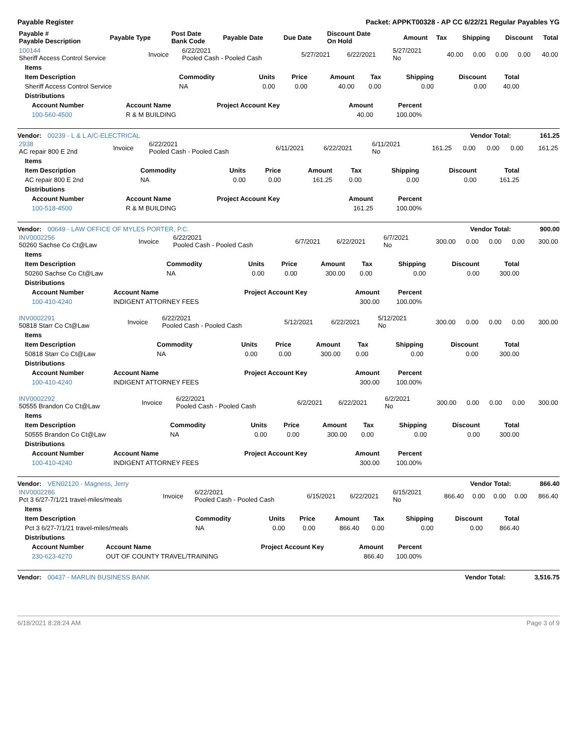Payable Register Packet: APPKT00328 - AP CC 6/22/21 Regular Payables YG
| Payable # Payable Description | Payable Type | Post Date Bank Code | Payable Date | Due Date | Discount Date On Hold | Amount | Tax | Shipping | Discount | Total |
| --- | --- | --- | --- | --- | --- | --- | --- | --- | --- | --- |
| 100144 Sheriff Access Control Service | Invoice | 6/22/2021 Pooled Cash - Pooled Cash | 5/27/2021 | 6/22/2021 | 5/27/2021 No | 40.00 | 0.00 | 0.00 | 0.00 | 40.00 |
| Items | | | | | | | | |
| --- | --- | --- | --- | --- | --- | --- | --- | --- |
| Item Description | Commodity | Units | Price | Amount | Tax | Shipping | Discount | Total |
| Sheriff Access Control Service | NA | 0.00 | 0.00 | 40.00 | 0.00 | 0.00 | 0.00 | 40.00 |
| Distributions | | | | | | | | |
| Account Number | Account Name | Project Account Key | Amount | Percent |
| --- | --- | --- | --- | --- |
| 100-560-4500 | R & M BUILDING | | 40.00 | 100.00% |
Vendor: 00239 - L & L A/C-ELECTRICAL Vendor Total: 161.25
| 2938 AC repair 800 E 2nd | Invoice | 6/22/2021 Pooled Cash - Pooled Cash | 6/11/2021 | 6/22/2021 | 6/11/2021 No | 161.25 | 0.00 | 0.00 | 0.00 | 161.25 |
| Items | | | | | | | | |
| --- | --- | --- | --- | --- | --- | --- | --- | --- |
| Item Description | Commodity | Units | Price | Amount | Tax | Shipping | Discount | Total |
| AC repair 800 E 2nd | NA | 0.00 | 0.00 | 161.25 | 0.00 | 0.00 | 0.00 | 161.25 |
| Distributions | | | | | | | | |
| Account Number | Account Name | Project Account Key | Amount | Percent |
| --- | --- | --- | --- | --- |
| 100-518-4500 | R & M BUILDING | | 161.25 | 100.00% |
Vendor: 00649 - LAW OFFICE OF MYLES PORTER, P.C. Vendor Total: 900.00
| INV0002256 50260 Sachse Co Ct@Law | Invoice | 6/22/2021 Pooled Cash - Pooled Cash | 6/7/2021 | 6/22/2021 | 6/7/2021 No | 300.00 | 0.00 | 0.00 | 0.00 | 300.00 |
| Items | | | | | | | | |
| --- | --- | --- | --- | --- | --- | --- | --- | --- |
| Item Description | Commodity | Units | Price | Amount | Tax | Shipping | Discount | Total |
| 50260 Sachse Co Ct@Law | NA | 0.00 | 0.00 | 300.00 | 0.00 | 0.00 | 0.00 | 300.00 |
| Distributions | | | | | | | | |
| Account Number | Account Name | Project Account Key | Amount | Percent |
| --- | --- | --- | --- | --- |
| 100-410-4240 | INDIGENT ATTORNEY FEES | | 300.00 | 100.00% |
| INV0002291 50818 Starr Co Ct@Law | Invoice | 6/22/2021 Pooled Cash - Pooled Cash | 5/12/2021 | 6/22/2021 | 5/12/2021 No | 300.00 | 0.00 | 0.00 | 0.00 | 300.00 |
| Items | | | | | | | | |
| --- | --- | --- | --- | --- | --- | --- | --- | --- |
| Item Description | Commodity | Units | Price | Amount | Tax | Shipping | Discount | Total |
| 50818 Starr Co Ct@Law | NA | 0.00 | 0.00 | 300.00 | 0.00 | 0.00 | 0.00 | 300.00 |
| Distributions | | | | | | | | |
| Account Number | Account Name | Project Account Key | Amount | Percent |
| --- | --- | --- | --- | --- |
| 100-410-4240 | INDIGENT ATTORNEY FEES | | 300.00 | 100.00% |
| INV0002292 50555 Brandon Co Ct@Law | Invoice | 6/22/2021 Pooled Cash - Pooled Cash | 6/2/2021 | 6/22/2021 | 6/2/2021 No | 300.00 | 0.00 | 0.00 | 0.00 | 300.00 |
| Items | | | | | | | | |
| --- | --- | --- | --- | --- | --- | --- | --- | --- |
| Item Description | Commodity | Units | Price | Amount | Tax | Shipping | Discount | Total |
| 50555 Brandon Co Ct@Law | NA | 0.00 | 0.00 | 300.00 | 0.00 | 0.00 | 0.00 | 300.00 |
| Distributions | | | | | | | | |
| Account Number | Account Name | Project Account Key | Amount | Percent |
| --- | --- | --- | --- | --- |
| 100-410-4240 | INDIGENT ATTORNEY FEES | | 300.00 | 100.00% |
Vendor: VEN02120 - Magness, Jerry Vendor Total: 866.40
| INV0002286 Pct 3 6/27-7/1/21 travel-miles/meals | Invoice | 6/22/2021 Pooled Cash - Pooled Cash | 6/15/2021 | 6/22/2021 | 6/15/2021 No | 866.40 | 0.00 | 0.00 | 0.00 | 866.40 |
| Items | | | | | | | | |
| --- | --- | --- | --- | --- | --- | --- | --- | --- |
| Item Description | Commodity | Units | Price | Amount | Tax | Shipping | Discount | Total |
| Pct 3 6/27-7/1/21 travel-miles/meals | NA | 0.00 | 0.00 | 866.40 | 0.00 | 0.00 | 0.00 | 866.40 |
| Distributions | | | | | | | | |
| Account Number | Account Name | Project Account Key | Amount | Percent |
| --- | --- | --- | --- | --- |
| 230-623-4270 | OUT OF COUNTY TRAVEL/TRAINING | | 866.40 | 100.00% |
Vendor: 00437 - MARLIN BUSINESS BANK Vendor Total: 3,516.75
6/18/2021 8:28:24 AM Page 3 of 9